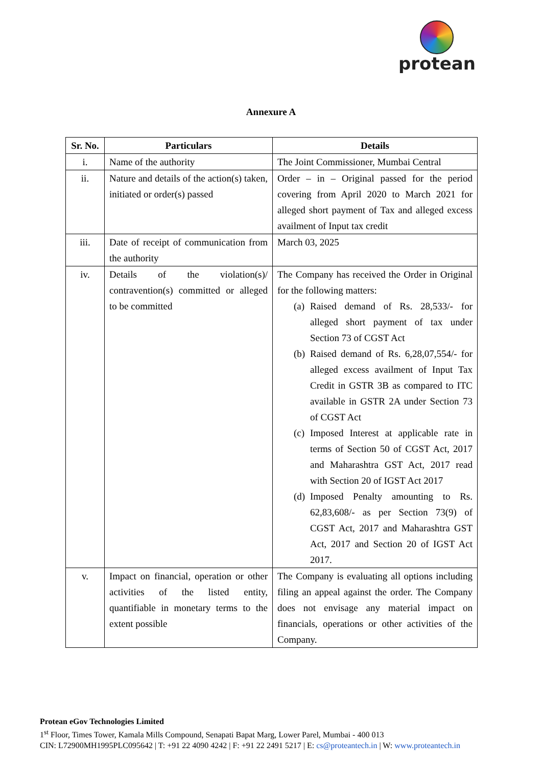protean
Annexure A
| Sr. No. | Particulars | Details |
| --- | --- | --- |
| i. | Name of the authority | The Joint Commissioner, Mumbai Central |
| ii. | Nature and details of the action(s) taken, initiated or order(s) passed | Order – in – Original passed for the period covering from April 2020 to March 2021 for alleged short payment of Tax and alleged excess availment of Input tax credit |
| iii. | Date of receipt of communication from the authority | March 03, 2025 |
| iv. | Details of the violation(s)/ contravention(s) committed or alleged to be committed | The Company has received the Order in Original for the following matters: (a) Raised demand of Rs. 28,533/- for alleged short payment of tax under Section 73 of CGST Act (b) Raised demand of Rs. 6,28,07,554/- for alleged excess availment of Input Tax Credit in GSTR 3B as compared to ITC available in GSTR 2A under Section 73 of CGST Act (c) Imposed Interest at applicable rate in terms of Section 50 of CGST Act, 2017 and Maharashtra GST Act, 2017 read with Section 20 of IGST Act 2017 (d) Imposed Penalty amounting to Rs. 62,83,608/- as per Section 73(9) of CGST Act, 2017 and Maharashtra GST Act, 2017 and Section 20 of IGST Act 2017. |
| v. | Impact on financial, operation or other activities of the listed entity, quantifiable in monetary terms to the extent possible | The Company is evaluating all options including filing an appeal against the order. The Company does not envisage any material impact on financials, operations or other activities of the Company. |
Protean eGov Technologies Limited
1<sup>st</sup> Floor, Times Tower, Kamala Mills Compound, Senapati Bapat Marg, Lower Parel, Mumbai - 400 013
CIN: L72900MH1995PLC095642 | T: +91 22 4090 4242 | F: +91 22 2491 5217 | E: cs@proteantech.in | W: www.proteantech.in